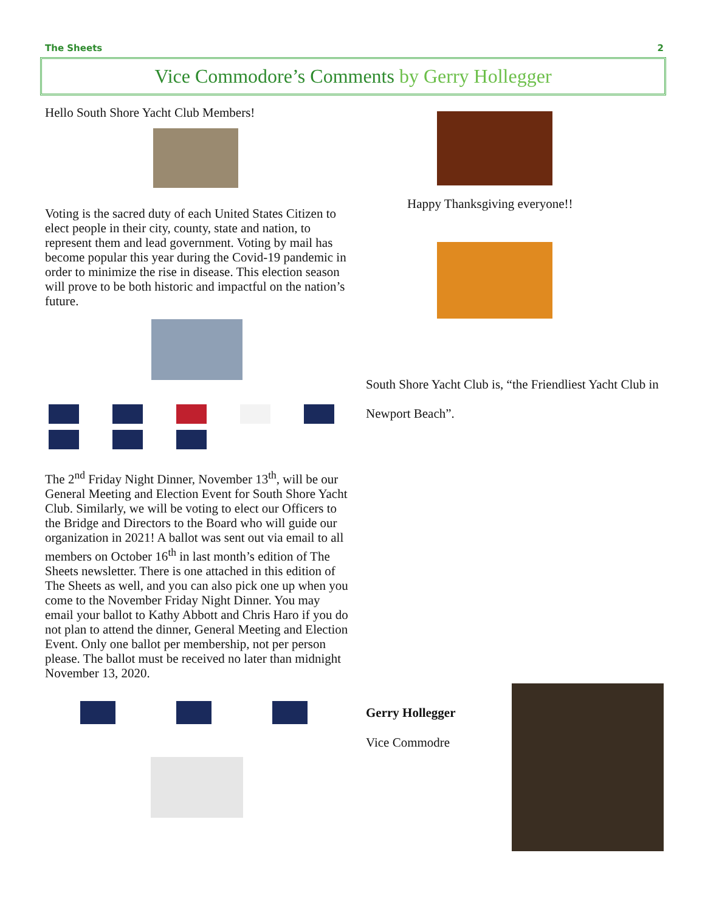The Sheets 2
Vice Commodore’s Comments by Gerry Hollegger
Hello South Shore Yacht Club Members!
Voting is the sacred duty of each United States Citizen to elect people in their city, county, state and nation, to represent them and lead government. Voting by mail has become popular this year during the Covid-19 pandemic in order to minimize the rise in disease. This election season will prove to be both historic and impactful on the nation’s future.
The 2<sup>nd</sup> Friday Night Dinner, November 13<sup>th</sup>, will be our General Meeting and Election Event for South Shore Yacht Club. Similarly, we will be voting to elect our Officers to the Bridge and Directors to the Board who will guide our organization in 2021! A ballot was sent out via email to all members on October 16<sup>th</sup> in last month’s edition of The Sheets newsletter. There is one attached in this edition of The Sheets as well, and you can also pick one up when you come to the November Friday Night Dinner. You may email your ballot to Kathy Abbott and Chris Haro if you do not plan to attend the dinner, General Meeting and Election Event. Only one ballot per membership, not per person please. The ballot must be received no later than midnight November 13, 2020.
Happy Thanksgiving everyone!!
South Shore Yacht Club is, “the Friendliest Yacht Club in Newport Beach”.
Gerry Hollegger
Vice Commodre